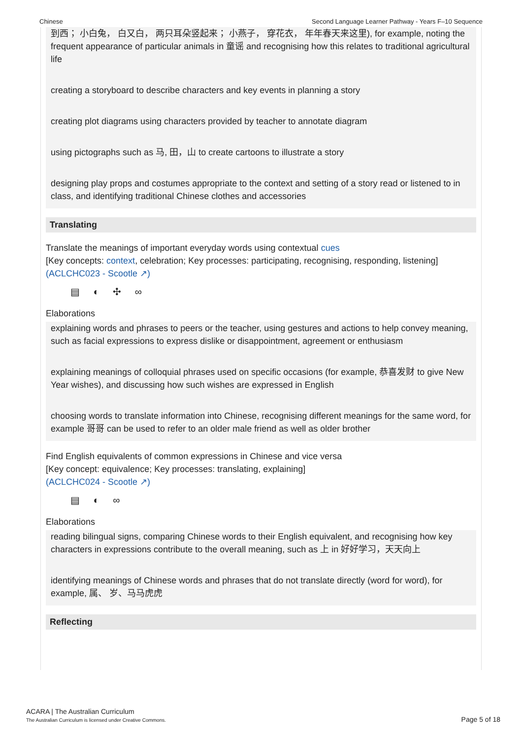Chinese Second Language Learner Pathway - Years F–10 Sequence
到西； 小白兔， 白又白， 两只耳朵竖起来； 小燕子， 穿花衣， 年年春天来这里), for example, noting the frequent appearance of particular animals in 童谣 and recognising how this relates to traditional agricultural life
creating a storyboard to describe characters and key events in planning a story
creating plot diagrams using characters provided by teacher to annotate diagram
using pictographs such as 马, 田，山 to create cartoons to illustrate a story
designing play props and costumes appropriate to the context and setting of a story read or listened to in class, and identifying traditional Chinese clothes and accessories
Translating
Translate the meanings of important everyday words using contextual cues
[Key concepts: context, celebration; Key processes: participating, recognising, responding, listening]
(ACLCHC023 - Scootle ↗)
▤ ◐ ✣ ∞
Elaborations
explaining words and phrases to peers or the teacher, using gestures and actions to help convey meaning, such as facial expressions to express dislike or disappointment, agreement or enthusiasm
explaining meanings of colloquial phrases used on specific occasions (for example, 恭喜发财 to give New Year wishes), and discussing how such wishes are expressed in English
choosing words to translate information into Chinese, recognising different meanings for the same word, for example 哥哥 can be used to refer to an older male friend as well as older brother
Find English equivalents of common expressions in Chinese and vice versa
[Key concept: equivalence; Key processes: translating, explaining]
(ACLCHC024 - Scootle ↗)
▤ ◐ ∞
Elaborations
reading bilingual signs, comparing Chinese words to their English equivalent, and recognising how key characters in expressions contribute to the overall meaning, such as 上 in 好好学习，天天向上
identifying meanings of Chinese words and phrases that do not translate directly (word for word), for example, 属、 岁、马马虎虎
Reflecting
ACARA | The Australian Curriculum
The Australian Curriculum is licensed under Creative Commons.
Page 5 of 18